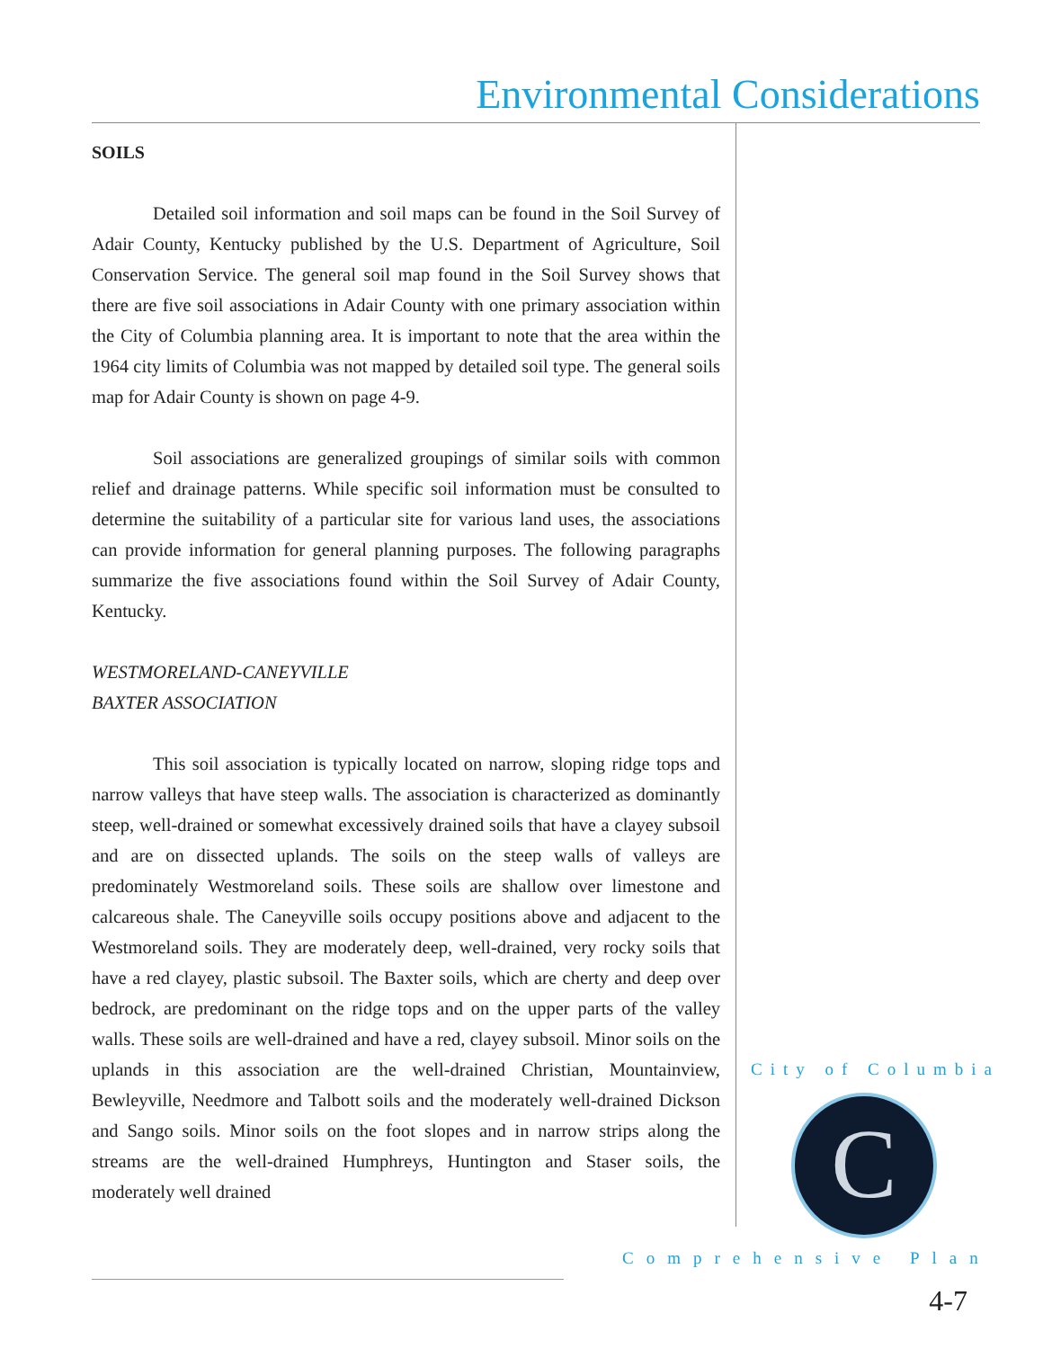Environmental Considerations
SOILS
Detailed soil information and soil maps can be found in the Soil Survey of Adair County, Kentucky published by the U.S. Department of Agriculture, Soil Conservation Service. The general soil map found in the Soil Survey shows that there are five soil associations in Adair County with one primary association within the City of Columbia planning area. It is important to note that the area within the 1964 city limits of Columbia was not mapped by detailed soil type. The general soils map for Adair County is shown on page 4-9.
Soil associations are generalized groupings of similar soils with common relief and drainage patterns. While specific soil information must be consulted to determine the suitability of a particular site for various land uses, the associations can provide information for general planning purposes. The following paragraphs summarize the five associations found within the Soil Survey of Adair County, Kentucky.
WESTMORELAND-CANEYVILLE
BAXTER ASSOCIATION
This soil association is typically located on narrow, sloping ridge tops and narrow valleys that have steep walls. The association is characterized as dominantly steep, well-drained or somewhat excessively drained soils that have a clayey subsoil and are on dissected uplands. The soils on the steep walls of valleys are predominately Westmoreland soils. These soils are shallow over limestone and calcareous shale. The Caneyville soils occupy positions above and adjacent to the Westmoreland soils. They are moderately deep, well-drained, very rocky soils that have a red clayey, plastic subsoil. The Baxter soils, which are cherty and deep over bedrock, are predominant on the ridge tops and on the upper parts of the valley walls. These soils are well-drained and have a red, clayey subsoil. Minor soils on the uplands in this association are the well-drained Christian, Mountainview, Bewleyville, Needmore and Talbott soils and the moderately well-drained Dickson and Sango soils. Minor soils on the foot slopes and in narrow strips along the streams are the well-drained Humphreys, Huntington and Staser soils, the moderately well drained
City of Columbia
C
Comprehensive Plan
4-7